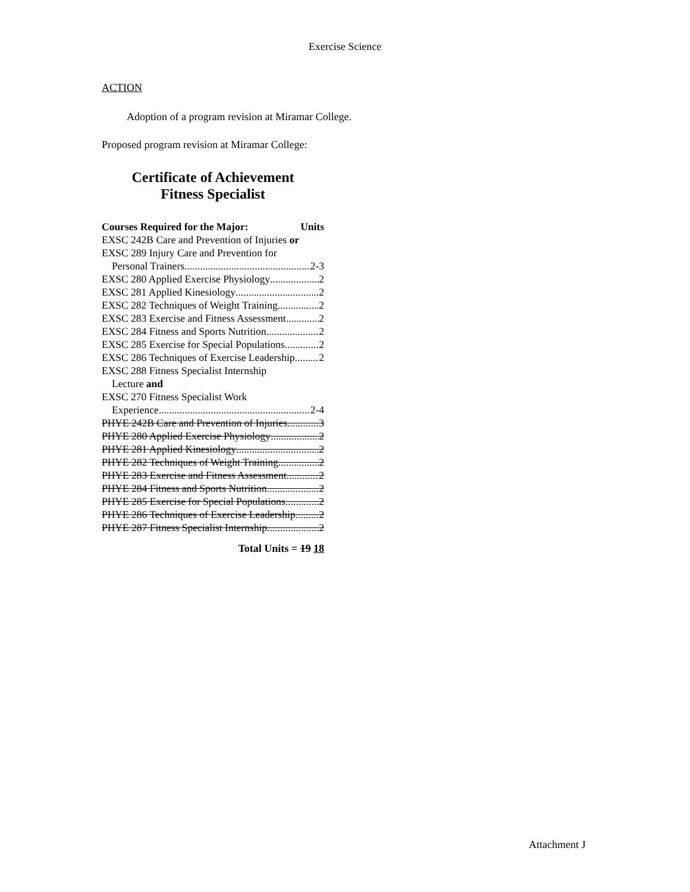Exercise Science
ACTION
Adoption of a program revision at Miramar College.
Proposed program revision at Miramar College:
Certificate of Achievement
Fitness Specialist
Courses Required for the Major: Units
EXSC 242B Care and Prevention of Injuries or
EXSC 289 Injury Care and Prevention for
Personal Trainers 2-3
EXSC 280 Applied Exercise Physiology 2
EXSC 281 Applied Kinesiology 2
EXSC 282 Techniques of Weight Training 2
EXSC 283 Exercise and Fitness Assessment 2
EXSC 284 Fitness and Sports Nutrition 2
EXSC 285 Exercise for Special Populations 2
EXSC 286 Techniques of Exercise Leadership 2
EXSC 288 Fitness Specialist Internship
Lecture and
EXSC 270 Fitness Specialist Work
Experience 2-4
PHYE 242B Care and Prevention of Injuries 3
PHYE 280 Applied Exercise Physiology 2
PHYE 281 Applied Kinesiology 2
PHYE 282 Techniques of Weight Training 2
PHYE 283 Exercise and Fitness Assessment 2
PHYE 284 Fitness and Sports Nutrition 2
PHYE 285 Exercise for Special Populations 2
PHYE 286 Techniques of Exercise Leadership 2
PHYE 287 Fitness Specialist Internship 2
Total Units = 19 18
Attachment J